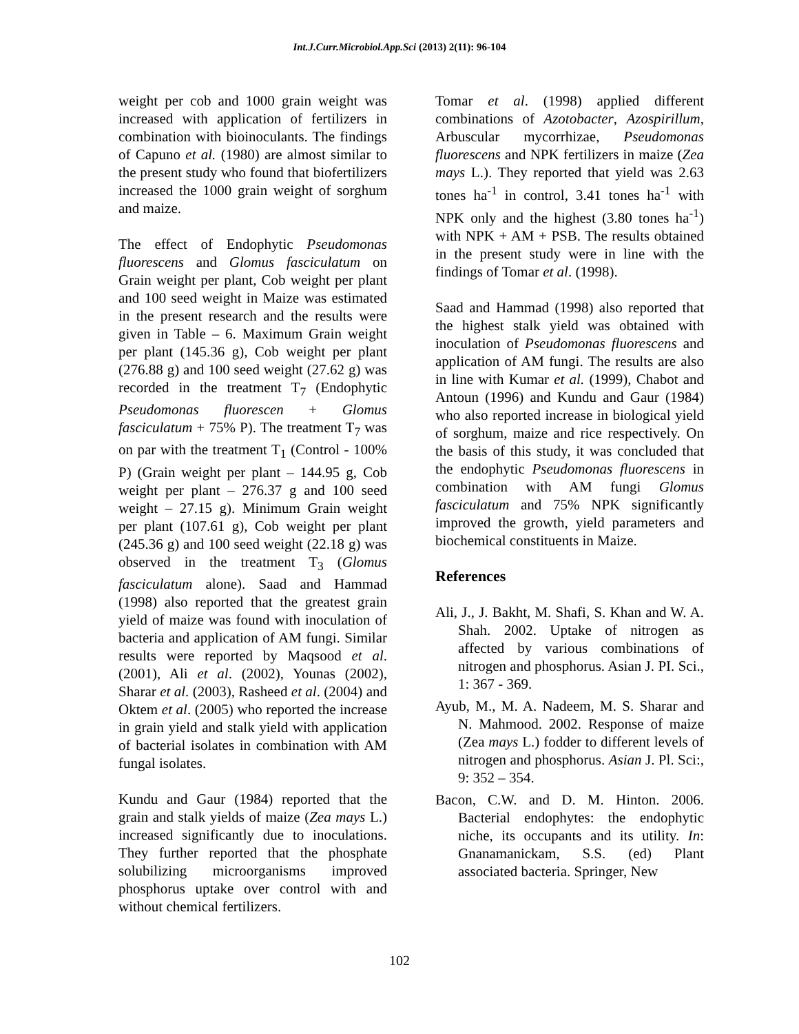Int.J.Curr.Microbiol.App.Sci (2013) 2(11): 96-104
weight per cob and 1000 grain weight was increased with application of fertilizers in combination with bioinoculants. The findings of Capuno et al. (1980) are almost similar to the present study who found that biofertilizers increased the 1000 grain weight of sorghum and maize.
The effect of Endophytic Pseudomonas fluorescens and Glomus fasciculatum on Grain weight per plant, Cob weight per plant and 100 seed weight in Maize was estimated in the present research and the results were given in Table – 6. Maximum Grain weight per plant (145.36 g), Cob weight per plant (276.88 g) and 100 seed weight (27.62 g) was recorded in the treatment T<sub>7</sub> (Endophytic Pseudomonas fluorescen + Glomus fasciculatum + 75% P). The treatment T<sub>7</sub> was on par with the treatment T<sub>1</sub> (Control - 100% P) (Grain weight per plant – 144.95 g, Cob weight per plant – 276.37 g and 100 seed weight – 27.15 g). Minimum Grain weight per plant (107.61 g), Cob weight per plant (245.36 g) and 100 seed weight (22.18 g) was observed in the treatment T<sub>3</sub> (Glomus fasciculatum alone). Saad and Hammad (1998) also reported that the greatest grain yield of maize was found with inoculation of bacteria and application of AM fungi. Similar results were reported by Maqsood et al. (2001), Ali et al. (2002), Younas (2002), Sharar et al. (2003), Rasheed et al. (2004) and Oktem et al. (2005) who reported the increase in grain yield and stalk yield with application of bacterial isolates in combination with AM fungal isolates.
Kundu and Gaur (1984) reported that the grain and stalk yields of maize (Zea mays L.) increased significantly due to inoculations. They further reported that the phosphate solubilizing microorganisms improved phosphorus uptake over control with and without chemical fertilizers.
Tomar et al. (1998) applied different combinations of Azotobacter, Azospirillum, Arbuscular mycorrhizae, Pseudomonas fluorescens and NPK fertilizers in maize (Zea mays L.). They reported that yield was 2.63 tones ha<sup>-1</sup> in control, 3.41 tones ha<sup>-1</sup> with NPK only and the highest (3.80 tones ha<sup>-1</sup>) with NPK + AM + PSB. The results obtained in the present study were in line with the findings of Tomar et al. (1998).
Saad and Hammad (1998) also reported that the highest stalk yield was obtained with inoculation of Pseudomonas fluorescens and application of AM fungi. The results are also in line with Kumar et al. (1999), Chabot and Antoun (1996) and Kundu and Gaur (1984) who also reported increase in biological yield of sorghum, maize and rice respectively. On the basis of this study, it was concluded that the endophytic Pseudomonas fluorescens in combination with AM fungi Glomus fasciculatum and 75% NPK significantly improved the growth, yield parameters and biochemical constituents in Maize.
References
Ali, J., J. Bakht, M. Shafi, S. Khan and W. A. Shah. 2002. Uptake of nitrogen as affected by various combinations of nitrogen and phosphorus. Asian J. PI. Sci., 1: 367 - 369.
Ayub, M., M. A. Nadeem, M. S. Sharar and N. Mahmood. 2002. Response of maize (Zea mays L.) fodder to different levels of nitrogen and phosphorus. Asian J. Pl. Sci:, 9: 352 – 354.
Bacon, C.W. and D. M. Hinton. 2006. Bacterial endophytes: the endophytic niche, its occupants and its utility. In: Gnanamanickam, S.S. (ed) Plant associated bacteria. Springer, New
102